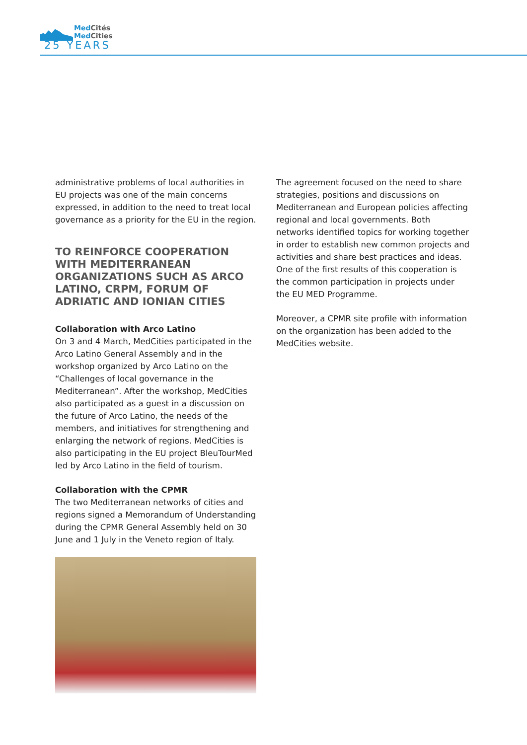MedCités
MedCities
25 YEARS
administrative problems of local authorities in EU projects was one of the main concerns expressed, in addition to the need to treat local governance as a priority for the EU in the region.
TO REINFORCE COOPERATION WITH MEDITERRANEAN ORGANIZATIONS SUCH AS ARCO LATINO, CRPM, FORUM OF ADRIATIC AND IONIAN CITIES
Collaboration with Arco Latino
On 3 and 4 March, MedCities participated in the Arco Latino General Assembly and in the workshop organized by Arco Latino on the “Challenges of local governance in the Mediterranean”. After the workshop, MedCities also participated as a guest in a discussion on the future of Arco Latino, the needs of the members, and initiatives for strengthening and enlarging the network of regions. MedCities is also participating in the EU project BleuTourMed led by Arco Latino in the field of tourism.
Collaboration with the CPMR
The two Mediterranean networks of cities and regions signed a Memorandum of Understanding during the CPMR General Assembly held on 30 June and 1 July in the Veneto region of Italy.
The agreement focused on the need to share strategies, positions and discussions on Mediterranean and European policies affecting regional and local governments. Both networks identified topics for working together in order to establish new common projects and activities and share best practices and ideas. One of the first results of this cooperation is the common participation in projects under the EU MED Programme.
Moreover, a CPMR site profile with information on the organization has been added to the MedCities website.